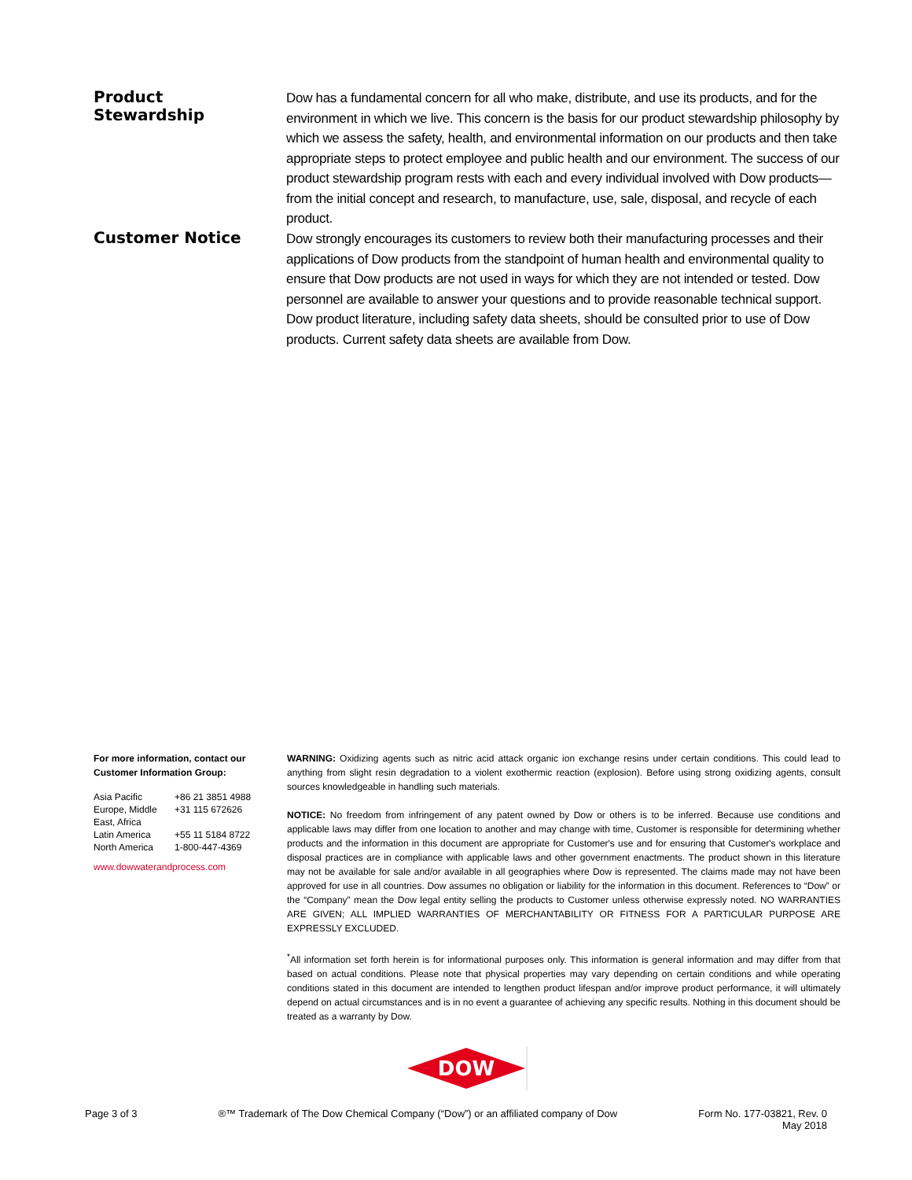Product
Stewardship
Dow has a fundamental concern for all who make, distribute, and use its products, and for the environment in which we live. This concern is the basis for our product stewardship philosophy by which we assess the safety, health, and environmental information on our products and then take appropriate steps to protect employee and public health and our environment. The success of our product stewardship program rests with each and every individual involved with Dow products—from the initial concept and research, to manufacture, use, sale, disposal, and recycle of each product.
Customer Notice
Dow strongly encourages its customers to review both their manufacturing processes and their applications of Dow products from the standpoint of human health and environmental quality to ensure that Dow products are not used in ways for which they are not intended or tested. Dow personnel are available to answer your questions and to provide reasonable technical support. Dow product literature, including safety data sheets, should be consulted prior to use of Dow products. Current safety data sheets are available from Dow.
For more information, contact our Customer Information Group:
| Asia Pacific | +86 21 3851 4988 |
| Europe, Middle East, Africa | +31 115 672626 |
| Latin America | +55 11 5184 8722 |
| North America | 1-800-447-4369 |
www.dowwaterandprocess.com
WARNING: Oxidizing agents such as nitric acid attack organic ion exchange resins under certain conditions. This could lead to anything from slight resin degradation to a violent exothermic reaction (explosion). Before using strong oxidizing agents, consult sources knowledgeable in handling such materials.
NOTICE: No freedom from infringement of any patent owned by Dow or others is to be inferred. Because use conditions and applicable laws may differ from one location to another and may change with time, Customer is responsible for determining whether products and the information in this document are appropriate for Customer's use and for ensuring that Customer's workplace and disposal practices are in compliance with applicable laws and other government enactments. The product shown in this literature may not be available for sale and/or available in all geographies where Dow is represented. The claims made may not have been approved for use in all countries. Dow assumes no obligation or liability for the information in this document. References to “Dow” or the “Company” mean the Dow legal entity selling the products to Customer unless otherwise expressly noted. NO WARRANTIES ARE GIVEN; ALL IMPLIED WARRANTIES OF MERCHANTABILITY OR FITNESS FOR A PARTICULAR PURPOSE ARE EXPRESSLY EXCLUDED.
<sup>*</sup> All information set forth herein is for informational purposes only. This information is general information and may differ from that based on actual conditions. Please note that physical properties may vary depending on certain conditions and while operating conditions stated in this document are intended to lengthen product lifespan and/or improve product performance, it will ultimately depend on actual circumstances and is in no event a guarantee of achieving any specific results. Nothing in this document should be treated as a warranty by Dow.
DOW
Page 3 of 3 ®™ Trademark of The Dow Chemical Company (“Dow”) or an affiliated company of Dow Form No. 177-03821, Rev. 0
May 2018